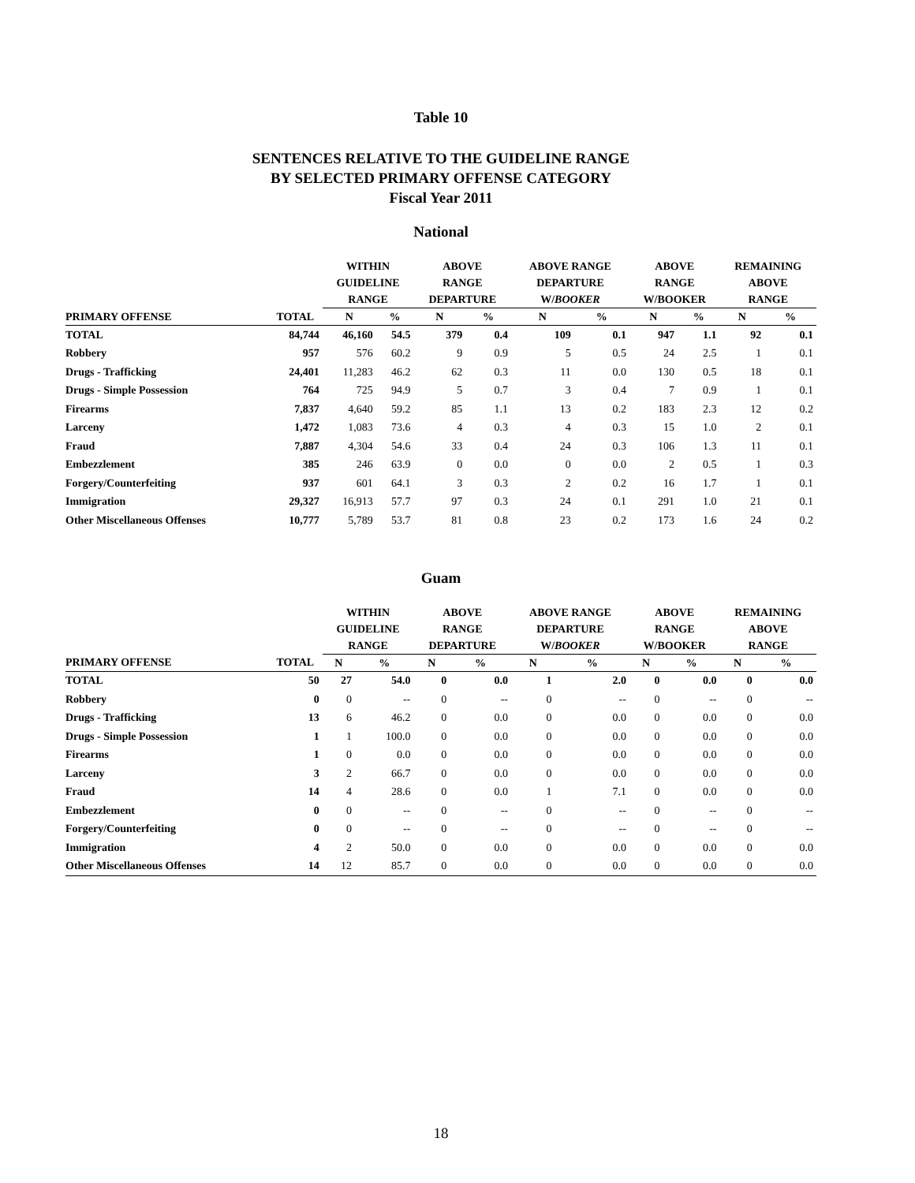Table 10
SENTENCES RELATIVE TO THE GUIDELINE RANGE
BY SELECTED PRIMARY OFFENSE CATEGORY
Fiscal Year 2011
National
| | | WITHIN GUIDELINE RANGE | | ABOVE RANGE DEPARTURE | | ABOVE RANGE DEPARTURE W/ BOOKER | | ABOVE RANGE W/BOOKER | | REMAINING ABOVE RANGE | |
| --- | --- | --- | --- | --- | --- | --- | --- | --- | --- | --- | --- |
| PRIMARY OFFENSE | TOTAL | N | % | N | % | N | % | N | % | N | % |
| TOTAL | 84,744 | 46,160 | 54.5 | 379 | 0.4 | 109 | 0.1 | 947 | 1.1 | 92 | 0.1 |
| Robbery | 957 | 576 | 60.2 | 9 | 0.9 | 5 | 0.5 | 24 | 2.5 | 1 | 0.1 |
| Drugs - Trafficking | 24,401 | 11,283 | 46.2 | 62 | 0.3 | 11 | 0.0 | 130 | 0.5 | 18 | 0.1 |
| Drugs - Simple Possession | 764 | 725 | 94.9 | 5 | 0.7 | 3 | 0.4 | 7 | 0.9 | 1 | 0.1 |
| Firearms | 7,837 | 4,640 | 59.2 | 85 | 1.1 | 13 | 0.2 | 183 | 2.3 | 12 | 0.2 |
| Larceny | 1,472 | 1,083 | 73.6 | 4 | 0.3 | 4 | 0.3 | 15 | 1.0 | 2 | 0.1 |
| Fraud | 7,887 | 4,304 | 54.6 | 33 | 0.4 | 24 | 0.3 | 106 | 1.3 | 11 | 0.1 |
| Embezzlement | 385 | 246 | 63.9 | 0 | 0.0 | 0 | 0.0 | 2 | 0.5 | 1 | 0.3 |
| Forgery/Counterfeiting | 937 | 601 | 64.1 | 3 | 0.3 | 2 | 0.2 | 16 | 1.7 | 1 | 0.1 |
| Immigration | 29,327 | 16,913 | 57.7 | 97 | 0.3 | 24 | 0.1 | 291 | 1.0 | 21 | 0.1 |
| Other Miscellaneous Offenses | 10,777 | 5,789 | 53.7 | 81 | 0.8 | 23 | 0.2 | 173 | 1.6 | 24 | 0.2 |
Guam
| | | WITHIN GUIDELINE RANGE | | ABOVE RANGE DEPARTURE | | ABOVE RANGE DEPARTURE W/ BOOKER | | ABOVE RANGE W/BOOKER | | REMAINING ABOVE RANGE | |
| --- | --- | --- | --- | --- | --- | --- | --- | --- | --- | --- | --- |
| PRIMARY OFFENSE | TOTAL | N | % | N | % | N | % | N | % | N | % |
| TOTAL | 50 | 27 | 54.0 | 0 | 0.0 | 1 | 2.0 | 0 | 0.0 | 0 | 0.0 |
| Robbery | 0 | 0 | -- | 0 | -- | 0 | -- | 0 | -- | 0 | -- |
| Drugs - Trafficking | 13 | 6 | 46.2 | 0 | 0.0 | 0 | 0.0 | 0 | 0.0 | 0 | 0.0 |
| Drugs - Simple Possession | 1 | 1 | 100.0 | 0 | 0.0 | 0 | 0.0 | 0 | 0.0 | 0 | 0.0 |
| Firearms | 1 | 0 | 0.0 | 0 | 0.0 | 0 | 0.0 | 0 | 0.0 | 0 | 0.0 |
| Larceny | 3 | 2 | 66.7 | 0 | 0.0 | 0 | 0.0 | 0 | 0.0 | 0 | 0.0 |
| Fraud | 14 | 4 | 28.6 | 0 | 0.0 | 1 | 7.1 | 0 | 0.0 | 0 | 0.0 |
| Embezzlement | 0 | 0 | -- | 0 | -- | 0 | -- | 0 | -- | 0 | -- |
| Forgery/Counterfeiting | 0 | 0 | -- | 0 | -- | 0 | -- | 0 | -- | 0 | -- |
| Immigration | 4 | 2 | 50.0 | 0 | 0.0 | 0 | 0.0 | 0 | 0.0 | 0 | 0.0 |
| Other Miscellaneous Offenses | 14 | 12 | 85.7 | 0 | 0.0 | 0 | 0.0 | 0 | 0.0 | 0 | 0.0 |
18